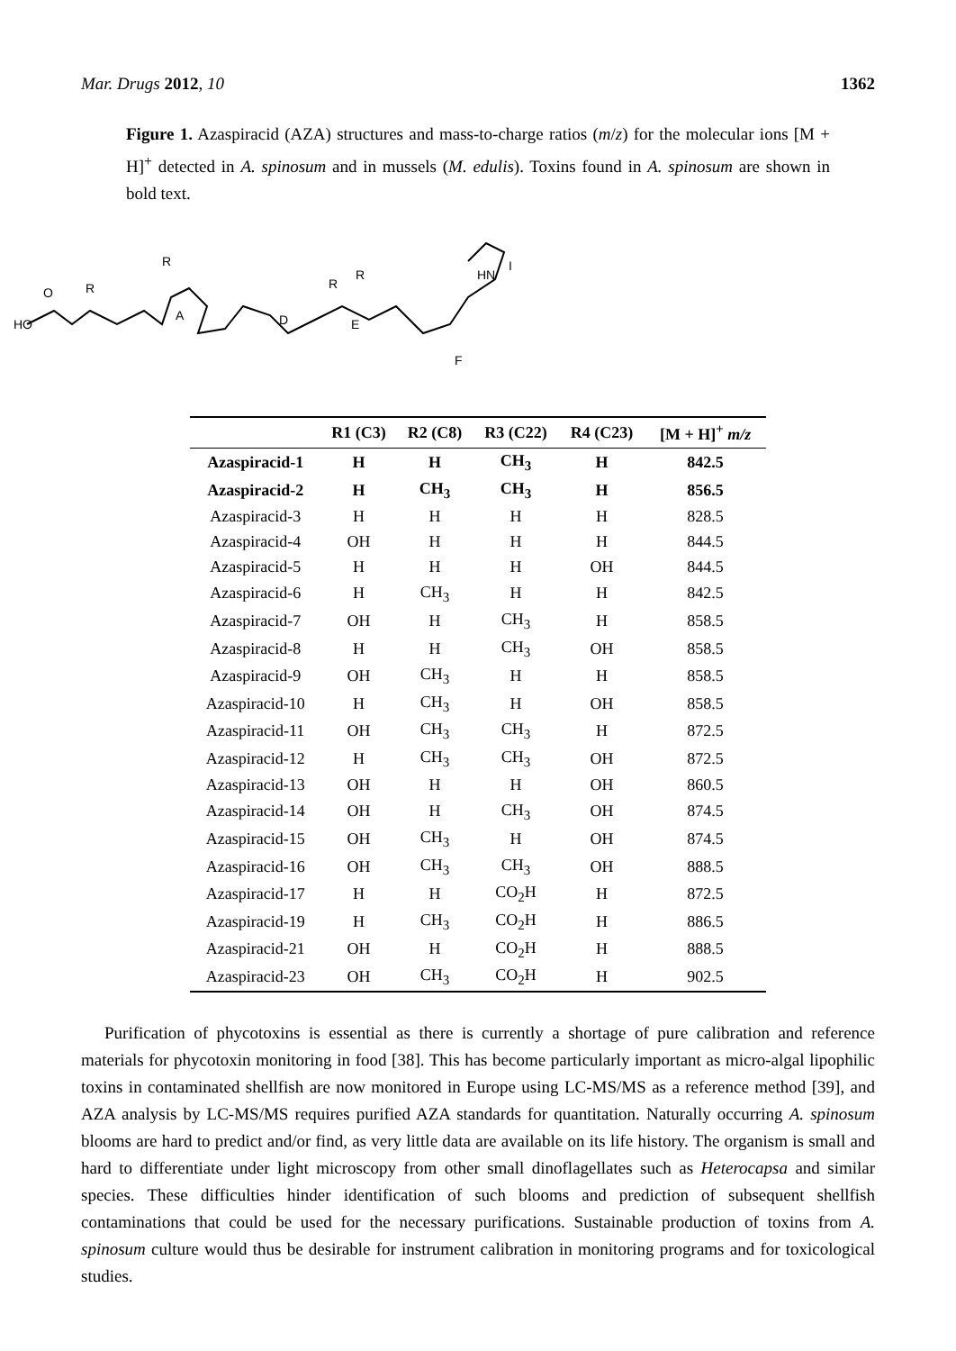Mar. Drugs 2012, 10 1362
Figure 1. Azaspiracid (AZA) structures and mass-to-charge ratios (m/z) for the molecular ions [M + H]<sup>+</sup> detected in A. spinosum and in mussels (M. edulis). Toxins found in A. spinosum are shown in bold text.
HO
O
R
R
A
D
E
F
HN
I
R
R
| | R1 (C3) | R2 (C8) | R3 (C22) | R4 (C23) | [M + H]<sup>+</sup> m/z |
| --- | --- | --- | --- | --- | --- |
| Azaspiracid-1 | H | H | CH<sub>3</sub> | H | 842.5 |
| Azaspiracid-2 | H | CH<sub>3</sub> | CH<sub>3</sub> | H | 856.5 |
| Azaspiracid-3 | H | H | H | H | 828.5 |
| Azaspiracid-4 | OH | H | H | H | 844.5 |
| Azaspiracid-5 | H | H | H | OH | 844.5 |
| Azaspiracid-6 | H | CH<sub>3</sub> | H | H | 842.5 |
| Azaspiracid-7 | OH | H | CH<sub>3</sub> | H | 858.5 |
| Azaspiracid-8 | H | H | CH<sub>3</sub> | OH | 858.5 |
| Azaspiracid-9 | OH | CH<sub>3</sub> | H | H | 858.5 |
| Azaspiracid-10 | H | CH<sub>3</sub> | H | OH | 858.5 |
| Azaspiracid-11 | OH | CH<sub>3</sub> | CH<sub>3</sub> | H | 872.5 |
| Azaspiracid-12 | H | CH<sub>3</sub> | CH<sub>3</sub> | OH | 872.5 |
| Azaspiracid-13 | OH | H | H | OH | 860.5 |
| Azaspiracid-14 | OH | H | CH<sub>3</sub> | OH | 874.5 |
| Azaspiracid-15 | OH | CH<sub>3</sub> | H | OH | 874.5 |
| Azaspiracid-16 | OH | CH<sub>3</sub> | CH<sub>3</sub> | OH | 888.5 |
| Azaspiracid-17 | H | H | CO<sub>2</sub>H | H | 872.5 |
| Azaspiracid-19 | H | CH<sub>3</sub> | CO<sub>2</sub>H | H | 886.5 |
| Azaspiracid-21 | OH | H | CO<sub>2</sub>H | H | 888.5 |
| Azaspiracid-23 | OH | CH<sub>3</sub> | CO<sub>2</sub>H | H | 902.5 |
Purification of phycotoxins is essential as there is currently a shortage of pure calibration and reference materials for phycotoxin monitoring in food [38]. This has become particularly important as micro-algal lipophilic toxins in contaminated shellfish are now monitored in Europe using LC-MS/MS as a reference method [39], and AZA analysis by LC-MS/MS requires purified AZA standards for quantitation. Naturally occurring A. spinosum blooms are hard to predict and/or find, as very little data are available on its life history. The organism is small and hard to differentiate under light microscopy from other small dinoflagellates such as Heterocapsa and similar species. These difficulties hinder identification of such blooms and prediction of subsequent shellfish contaminations that could be used for the necessary purifications. Sustainable production of toxins from A. spinosum culture would thus be desirable for instrument calibration in monitoring programs and for toxicological studies.